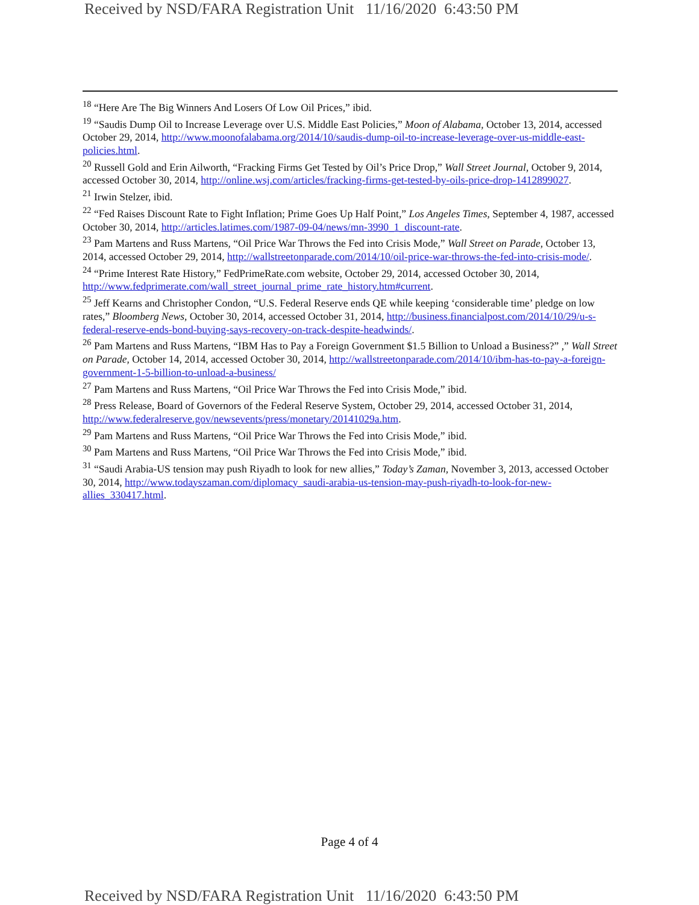Received by NSD/FARA Registration Unit 11/16/2020 6:43:50 PM
<sup>18</sup> “Here Are The Big Winners And Losers Of Low Oil Prices,” ibid.
<sup>19</sup> “Saudis Dump Oil to Increase Leverage over U.S. Middle East Policies,” Moon of Alabama, October 13, 2014, accessed October 29, 2014, http://www.moonofalabama.org/2014/10/saudis-dump-oil-to-increase-leverage-over-us-middle-east-policies.html.
<sup>20</sup> Russell Gold and Erin Ailworth, “Fracking Firms Get Tested by Oil’s Price Drop,” Wall Street Journal, October 9, 2014, accessed October 30, 2014, http://online.wsj.com/articles/fracking-firms-get-tested-by-oils-price-drop-1412899027.
<sup>21</sup> Irwin Stelzer, ibid.
<sup>22</sup> “Fed Raises Discount Rate to Fight Inflation; Prime Goes Up Half Point,” Los Angeles Times, September 4, 1987, accessed October 30, 2014, http://articles.latimes.com/1987-09-04/news/mn-3990_1_discount-rate.
<sup>23</sup> Pam Martens and Russ Martens, “Oil Price War Throws the Fed into Crisis Mode,” Wall Street on Parade, October 13, 2014, accessed October 29, 2014, http://wallstreetonparade.com/2014/10/oil-price-war-throws-the-fed-into-crisis-mode/.
<sup>24</sup> “Prime Interest Rate History,” FedPrimeRate.com website, October 29, 2014, accessed October 30, 2014, http://www.fedprimerate.com/wall_street_journal_prime_rate_history.htm#current.
<sup>25</sup> Jeff Kearns and Christopher Condon, “U.S. Federal Reserve ends QE while keeping ‘considerable time’ pledge on low rates,” Bloomberg News, October 30, 2014, accessed October 31, 2014, http://business.financialpost.com/2014/10/29/u-s-federal-reserve-ends-bond-buying-says-recovery-on-track-despite-headwinds/.
<sup>26</sup> Pam Martens and Russ Martens, “IBM Has to Pay a Foreign Government $1.5 Billion to Unload a Business?” ,” Wall Street on Parade, October 14, 2014, accessed October 30, 2014, http://wallstreetonparade.com/2014/10/ibm-has-to-pay-a-foreign-government-1-5-billion-to-unload-a-business/
<sup>27</sup> Pam Martens and Russ Martens, “Oil Price War Throws the Fed into Crisis Mode,” ibid.
<sup>28</sup> Press Release, Board of Governors of the Federal Reserve System, October 29, 2014, accessed October 31, 2014, http://www.federalreserve.gov/newsevents/press/monetary/20141029a.htm.
<sup>29</sup> Pam Martens and Russ Martens, “Oil Price War Throws the Fed into Crisis Mode,” ibid.
<sup>30</sup> Pam Martens and Russ Martens, “Oil Price War Throws the Fed into Crisis Mode,” ibid.
<sup>31</sup> “Saudi Arabia-US tension may push Riyadh to look for new allies,” Today’s Zaman, November 3, 2013, accessed October 30, 2014, http://www.todayszaman.com/diplomacy_saudi-arabia-us-tension-may-push-riyadh-to-look-for-new-allies_330417.html.
Page 4 of 4
Received by NSD/FARA Registration Unit 11/16/2020 6:43:50 PM